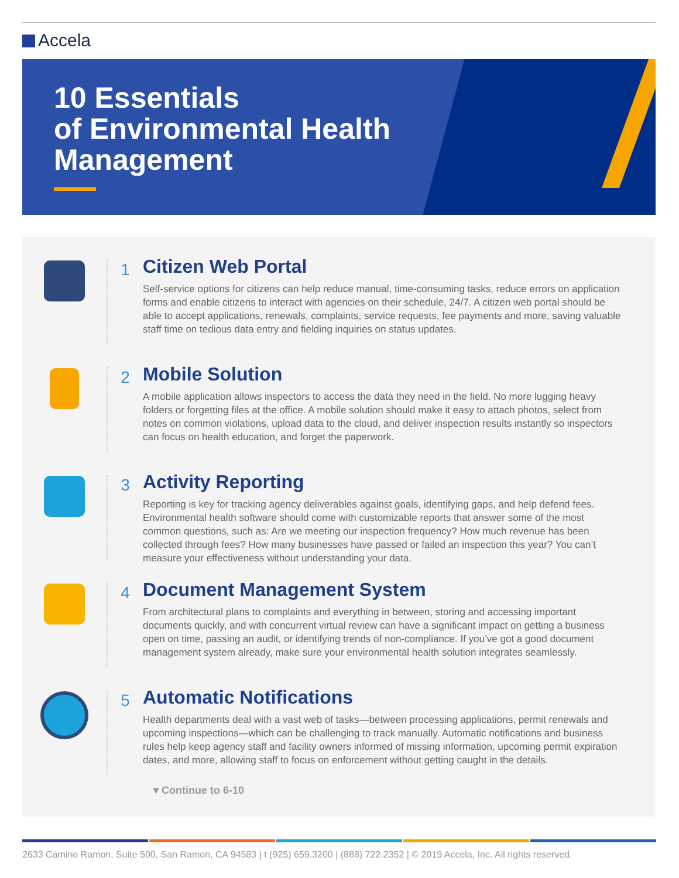Accela
10 Essentials
of Environmental Health
Management
1
Citizen Web Portal
Self-service options for citizens can help reduce manual, time-consuming tasks, reduce errors on application forms and enable citizens to interact with agencies on their schedule, 24/7. A citizen web portal should be able to accept applications, renewals, complaints, service requests, fee payments and more, saving valuable staff time on tedious data entry and fielding inquiries on status updates.
2
Mobile Solution
A mobile application allows inspectors to access the data they need in the field. No more lugging heavy folders or forgetting files at the office. A mobile solution should make it easy to attach photos, select from notes on common violations, upload data to the cloud, and deliver inspection results instantly so inspectors can focus on health education, and forget the paperwork.
3
Activity Reporting
Reporting is key for tracking agency deliverables against goals, identifying gaps, and help defend fees. Environmental health software should come with customizable reports that answer some of the most common questions, such as: Are we meeting our inspection frequency? How much revenue has been collected through fees? How many businesses have passed or failed an inspection this year? You can’t measure your effectiveness without understanding your data.
4
Document Management System
From architectural plans to complaints and everything in between, storing and accessing important documents quickly, and with concurrent virtual review can have a significant impact on getting a business open on time, passing an audit, or identifying trends of non-compliance. If you’ve got a good document management system already, make sure your environmental health solution integrates seamlessly.
5
Automatic Notifications
Health departments deal with a vast web of tasks—between processing applications, permit renewals and upcoming inspections—which can be challenging to track manually. Automatic notifications and business rules help keep agency staff and facility owners informed of missing information, upcoming permit expiration dates, and more, allowing staff to focus on enforcement without getting caught in the details.
▾ Continue to 6-10
2633 Camino Ramon, Suite 500, San Ramon, CA 94583 | t (925) 659.3200 | (888) 722.2352 | © 2019 Accela, Inc. All rights reserved.